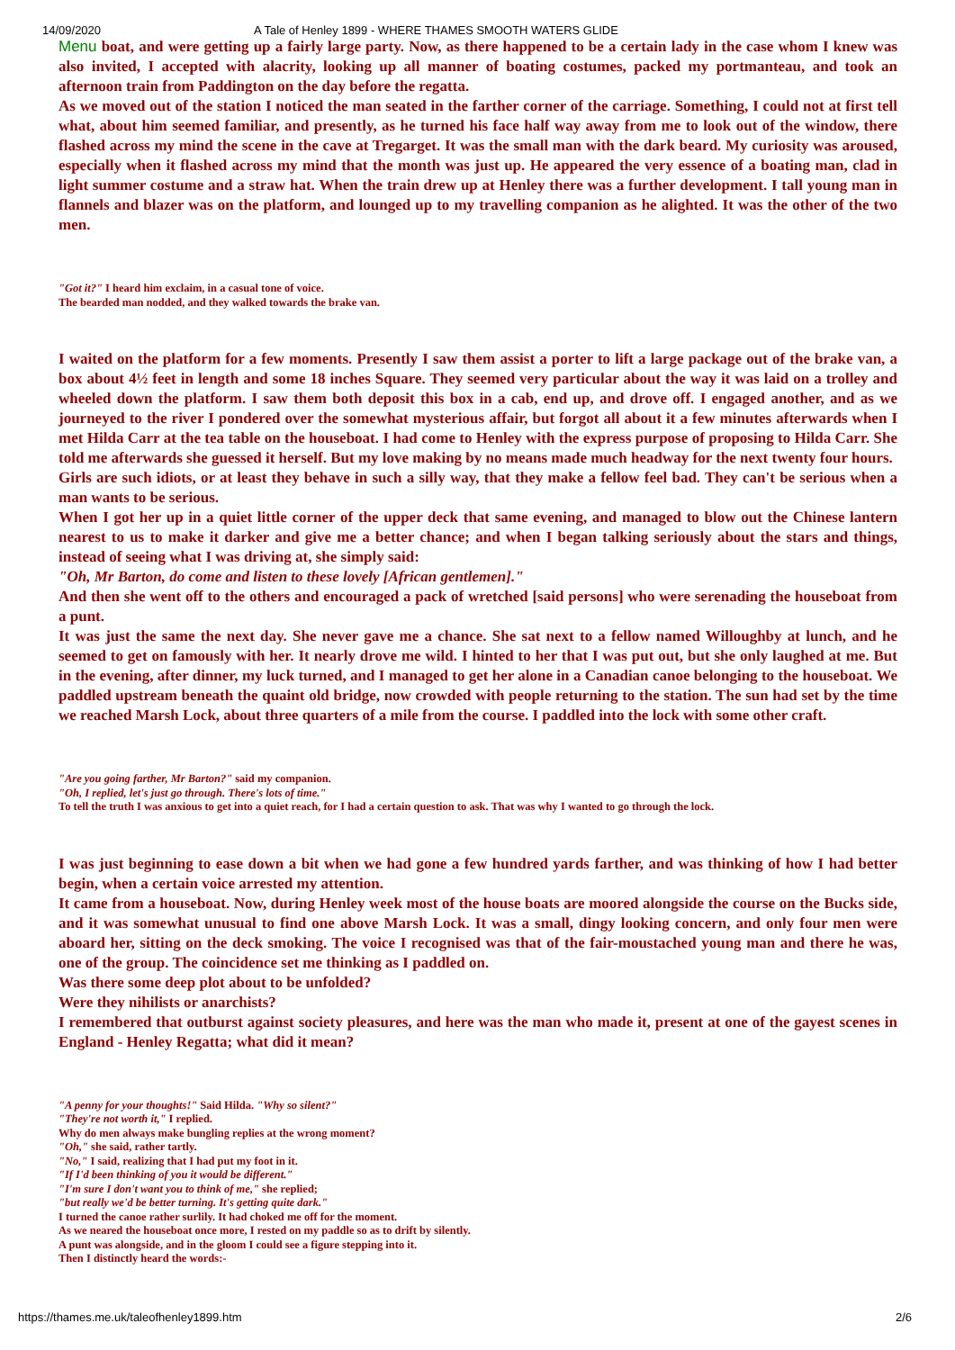14/09/2020 A Tale of Henley 1899 - WHERE THAMES SMOOTH WATERS GLIDE
Menu boat, and were getting up a fairly large party. Now, as there happened to be a certain lady in the case whom I knew was also invited, I accepted with alacrity, looking up all manner of boating costumes, packed my portmanteau, and took an afternoon train from Paddington on the day before the regatta.
As we moved out of the station I noticed the man seated in the farther corner of the carriage. Something, I could not at first tell what, about him seemed familiar, and presently, as he turned his face half way away from me to look out of the window, there flashed across my mind the scene in the cave at Tregarget. It was the small man with the dark beard. My curiosity was aroused, especially when it flashed across my mind that the month was just up. He appeared the very essence of a boating man, clad in light summer costume and a straw hat. When the train drew up at Henley there was a further development. I tall young man in flannels and blazer was on the platform, and lounged up to my travelling companion as he alighted. It was the other of the two men.
"Got it?" I heard him exclaim, in a casual tone of voice.
The bearded man nodded, and they walked towards the brake van.
I waited on the platform for a few moments. Presently I saw them assist a porter to lift a large package out of the brake van, a box about 4½ feet in length and some 18 inches Square. They seemed very particular about the way it was laid on a trolley and wheeled down the platform. I saw them both deposit this box in a cab, end up, and drove off. I engaged another, and as we journeyed to the river I pondered over the somewhat mysterious affair, but forgot all about it a few minutes afterwards when I met Hilda Carr at the tea table on the houseboat. I had come to Henley with the express purpose of proposing to Hilda Carr. She told me afterwards she guessed it herself. But my love making by no means made much headway for the next twenty four hours.
Girls are such idiots, or at least they behave in such a silly way, that they make a fellow feel bad. They can't be serious when a man wants to be serious.
When I got her up in a quiet little corner of the upper deck that same evening, and managed to blow out the Chinese lantern nearest to us to make it darker and give me a better chance; and when I began talking seriously about the stars and things, instead of seeing what I was driving at, she simply said:
"Oh, Mr Barton, do come and listen to these lovely [African gentlemen]."
And then she went off to the others and encouraged a pack of wretched [said persons] who were serenading the houseboat from a punt.
It was just the same the next day. She never gave me a chance. She sat next to a fellow named Willoughby at lunch, and he seemed to get on famously with her. It nearly drove me wild. I hinted to her that I was put out, but she only laughed at me. But in the evening, after dinner, my luck turned, and I managed to get her alone in a Canadian canoe belonging to the houseboat. We paddled upstream beneath the quaint old bridge, now crowded with people returning to the station. The sun had set by the time we reached Marsh Lock, about three quarters of a mile from the course. I paddled into the lock with some other craft.
"Are you going farther, Mr Barton?" said my companion.
"Oh, I replied, let's just go through. There's lots of time."
To tell the truth I was anxious to get into a quiet reach, for I had a certain question to ask. That was why I wanted to go through the lock.
I was just beginning to ease down a bit when we had gone a few hundred yards farther, and was thinking of how I had better begin, when a certain voice arrested my attention.
It came from a houseboat. Now, during Henley week most of the house boats are moored alongside the course on the Bucks side, and it was somewhat unusual to find one above Marsh Lock. It was a small, dingy looking concern, and only four men were aboard her, sitting on the deck smoking. The voice I recognised was that of the fair-moustached young man and there he was, one of the group. The coincidence set me thinking as I paddled on.
Was there some deep plot about to be unfolded?
Were they nihilists or anarchists?
I remembered that outburst against society pleasures, and here was the man who made it, present at one of the gayest scenes in England - Henley Regatta; what did it mean?
"A penny for your thoughts!" Said Hilda. "Why so silent?"
"They're not worth it," I replied.
Why do men always make bungling replies at the wrong moment?
"Oh," she said, rather tartly.
"No," I said, realizing that I had put my foot in it.
"If I'd been thinking of you it would be different."
"I'm sure I don't want you to think of me," she replied;
"but really we'd be better turning. It's getting quite dark."
I turned the canoe rather surlily. It had choked me off for the moment.
As we neared the houseboat once more, I rested on my paddle so as to drift by silently.
A punt was alongside, and in the gloom I could see a figure stepping into it.
Then I distinctly heard the words:-
https://thames.me.uk/taleofhenley1899.htm 2/6